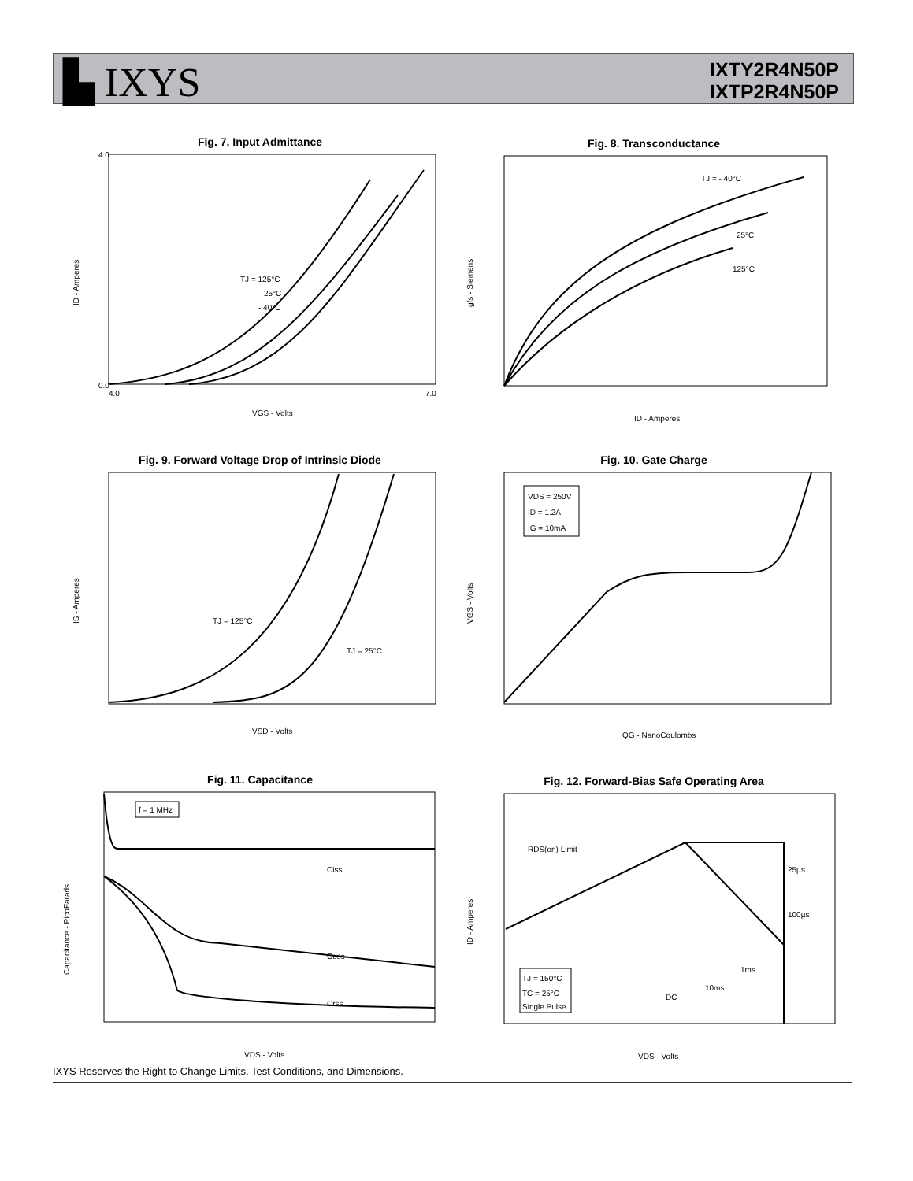▙ IXYS
IXTY2R4N50P
IXTP2R4N50P
Fig. 7. Input Admittance
TJ = 125°C
25°C
- 40°C
VGS - Volts
0.0
4.0
4.0
7.0
ID - Amperes
Fig. 8. Transconductance
TJ = - 40°C
25°C
125°C
ID - Amperes
gfs - Siemens
Fig. 9. Forward Voltage Drop of Intrinsic Diode
TJ = 125°C
TJ = 25°C
VSD - Volts
IS - Amperes
Fig. 10. Gate Charge
VDS = 250V
ID = 1.2A
IG = 10mA
QG - NanoCoulombs
VGS - Volts
Fig. 11. Capacitance
f = 1 MHz
Ciss
Coss
Crss
VDS - Volts
Capacitance - PicoFarads
Fig. 12. Forward-Bias Safe Operating Area
RDS(on) Limit
25µs
100µs
1ms
10ms
DC
TJ = 150°C
TC = 25°C
Single Pulse
VDS - Volts
ID - Amperes
IXYS Reserves the Right to Change Limits, Test Conditions, and Dimensions.